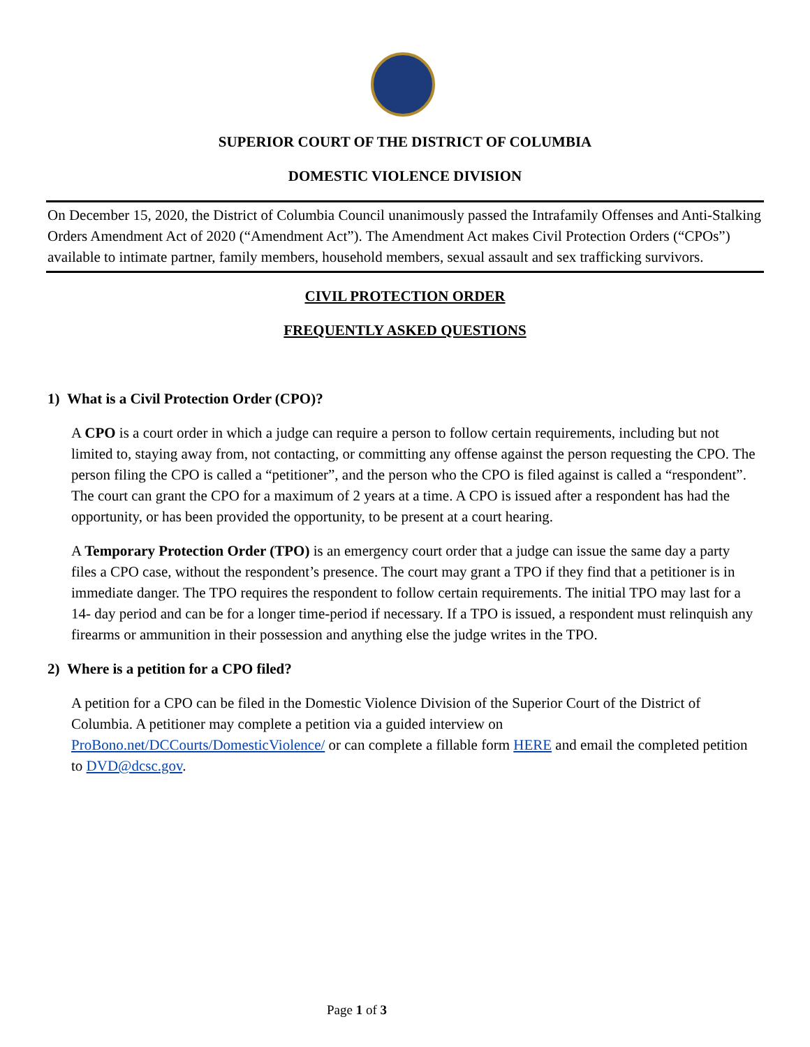SUPERIOR COURT OF THE DISTRICT OF COLUMBIA
DOMESTIC VIOLENCE DIVISION
On December 15, 2020, the District of Columbia Council unanimously passed the Intrafamily Offenses and Anti-Stalking Orders Amendment Act of 2020 (“Amendment Act”). The Amendment Act makes Civil Protection Orders (“CPOs”) available to intimate partner, family members, household members, sexual assault and sex trafficking survivors.
CIVIL PROTECTION ORDER
FREQUENTLY ASKED QUESTIONS
1) What is a Civil Protection Order (CPO)?
A CPO is a court order in which a judge can require a person to follow certain requirements, including but not limited to, staying away from, not contacting, or committing any offense against the person requesting the CPO. The person filing the CPO is called a “petitioner”, and the person who the CPO is filed against is called a “respondent”. The court can grant the CPO for a maximum of 2 years at a time. A CPO is issued after a respondent has had the opportunity, or has been provided the opportunity, to be present at a court hearing.
A Temporary Protection Order (TPO) is an emergency court order that a judge can issue the same day a party files a CPO case, without the respondent’s presence. The court may grant a TPO if they find that a petitioner is in immediate danger. The TPO requires the respondent to follow certain requirements. The initial TPO may last for a 14- day period and can be for a longer time-period if necessary. If a TPO is issued, a respondent must relinquish any firearms or ammunition in their possession and anything else the judge writes in the TPO.
2) Where is a petition for a CPO filed?
A petition for a CPO can be filed in the Domestic Violence Division of the Superior Court of the District of Columbia. A petitioner may complete a petition via a guided interview on ProBono.net/DCCourts/DomesticViolence/ or can complete a fillable form HERE and email the completed petition to DVD@dcsc.gov.
Page 1 of 3